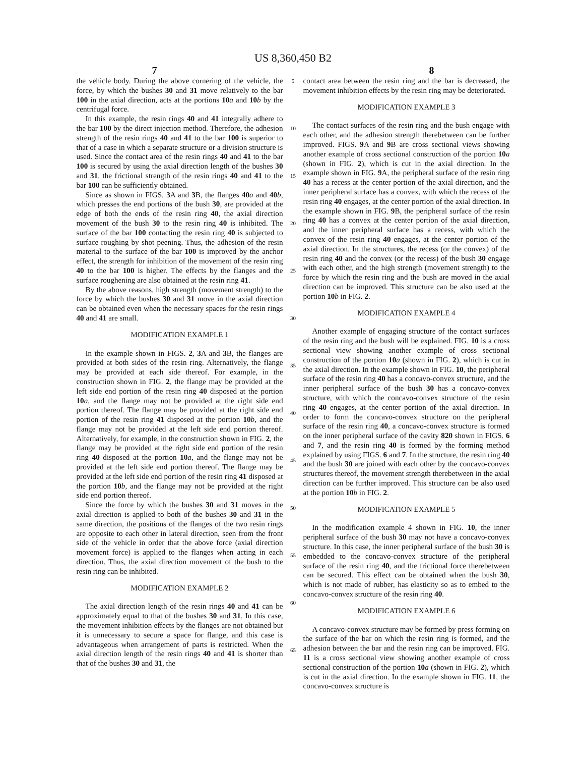US 8,360,450 B2
7 8
the vehicle body. During the above cornering of the vehicle, the force, by which the bushes 30 and 31 move relatively to the bar 100 in the axial direction, acts at the portions 10 a and 10 b by the centrifugal force.
In this example, the resin rings 40 and 41 integrally adhere to the bar 100 by the direct injection method. Therefore, the adhesion strength of the resin rings 40 and 41 to the bar 100 is superior to that of a case in which a separate structure or a division structure is used. Since the contact area of the resin rings 40 and 41 to the bar 100 is secured by using the axial direction length of the bushes 30 and 31, the frictional strength of the resin rings 40 and 41 to the bar 100 can be sufficiently obtained.
Since as shown in FIGS. 3 A and 3 B, the flanges 40 a and 40 b, which presses the end portions of the bush 30, are provided at the edge of both the ends of the resin ring 40, the axial direction movement of the bush 30 to the resin ring 40 is inhibited. The surface of the bar 100 contacting the resin ring 40 is subjected to surface roughing by shot peening. Thus, the adhesion of the resin material to the surface of the bar 100 is improved by the anchor effect, the strength for inhibition of the movement of the resin ring 40 to the bar 100 is higher. The effects by the flanges and the surface roughening are also obtained at the resin ring 41.
By the above reasons, high strength (movement strength) to the force by which the bushes 30 and 31 move in the axial direction can be obtained even when the necessary spaces for the resin rings 40 and 41 are small.
MODIFICATION EXAMPLE 1
In the example shown in FIGS. 2, 3 A and 3 B, the flanges are provided at both sides of the resin ring. Alternatively, the flange may be provided at each side thereof. For example, in the construction shown in FIG. 2, the flange may be provided at the left side end portion of the resin ring 40 disposed at the portion 10 a, and the flange may not be provided at the right side end portion thereof. The flange may be provided at the right side end portion of the resin ring 41 disposed at the portion 10 b, and the flange may not be provided at the left side end portion thereof. Alternatively, for example, in the construction shown in FIG. 2, the flange may be provided at the right side end portion of the resin ring 40 disposed at the portion 10 a, and the flange may not be provided at the left side end portion thereof. The flange may be provided at the left side end portion of the resin ring 41 disposed at the portion 10 b, and the flange may not be provided at the right side end portion thereof.
Since the force by which the bushes 30 and 31 moves in the axial direction is applied to both of the bushes 30 and 31 in the same direction, the positions of the flanges of the two resin rings are opposite to each other in lateral direction, seen from the front side of the vehicle in order that the above force (axial direction movement force) is applied to the flanges when acting in each direction. Thus, the axial direction movement of the bush to the resin ring can be inhibited.
MODIFICATION EXAMPLE 2
The axial direction length of the resin rings 40 and 41 can be approximately equal to that of the bushes 30 and 31. In this case, the movement inhibition effects by the flanges are not obtained but it is unnecessary to secure a space for flange, and this case is advantageous when arrangement of parts is restricted. When the axial direction length of the resin rings 40 and 41 is shorter than that of the bushes 30 and 31, the
5
10
15
20
25
30
35
40
45
50
55
60
65
contact area between the resin ring and the bar is decreased, the movement inhibition effects by the resin ring may be deteriorated.
MODIFICATION EXAMPLE 3
The contact surfaces of the resin ring and the bush engage with each other, and the adhesion strength therebetween can be further improved. FIGS. 9 A and 9 B are cross sectional views showing another example of cross sectional construction of the portion 10 a (shown in FIG. 2), which is cut in the axial direction. In the example shown in FIG. 9 A, the peripheral surface of the resin ring 40 has a recess at the center portion of the axial direction, and the inner peripheral surface has a convex, with which the recess of the resin ring 40 engages, at the center portion of the axial direction. In the example shown in FIG. 9 B, the peripheral surface of the resin ring 40 has a convex at the center portion of the axial direction, and the inner peripheral surface has a recess, with which the convex of the resin ring 40 engages, at the center portion of the axial direction. In the structures, the recess (or the convex) of the resin ring 40 and the convex (or the recess) of the bush 30 engage with each other, and the high strength (movement strength) to the force by which the resin ring and the bush are moved in the axial direction can be improved. This structure can be also used at the portion 10 b in FIG. 2.
MODIFICATION EXAMPLE 4
Another example of engaging structure of the contact surfaces of the resin ring and the bush will be explained. FIG. 10 is a cross sectional view showing another example of cross sectional construction of the portion 10 a (shown in FIG. 2), which is cut in the axial direction. In the example shown in FIG. 10, the peripheral surface of the resin ring 40 has a concavo-convex structure, and the inner peripheral surface of the bush 30 has a concavo-convex structure, with which the concavo-convex structure of the resin ring 40 engages, at the center portion of the axial direction. In order to form the concavo-convex structure on the peripheral surface of the resin ring 40, a concavo-convex structure is formed on the inner peripheral surface of the cavity 820 shown in FIGS. 6 and 7, and the resin ring 40 is formed by the forming method explained by using FIGS. 6 and 7. In the structure, the resin ring 40 and the bush 30 are joined with each other by the concavo-convex structures thereof, the movement strength therebetween in the axial direction can be further improved. This structure can be also used at the portion 10 b in FIG. 2.
MODIFICATION EXAMPLE 5
In the modification example 4 shown in FIG. 10, the inner peripheral surface of the bush 30 may not have a concavo-convex structure. In this case, the inner peripheral surface of the bush 30 is embedded to the concavo-convex structure of the peripheral surface of the resin ring 40, and the frictional force therebetween can be secured. This effect can be obtained when the bush 30, which is not made of rubber, has elasticity so as to embed to the concavo-convex structure of the resin ring 40.
MODIFICATION EXAMPLE 6
A concavo-convex structure may be formed by press forming on the surface of the bar on which the resin ring is formed, and the adhesion between the bar and the resin ring can be improved. FIG. 11 is a cross sectional view showing another example of cross sectional construction of the portion 10 a (shown in FIG. 2), which is cut in the axial direction. In the example shown in FIG. 11, the concavo-convex structure is